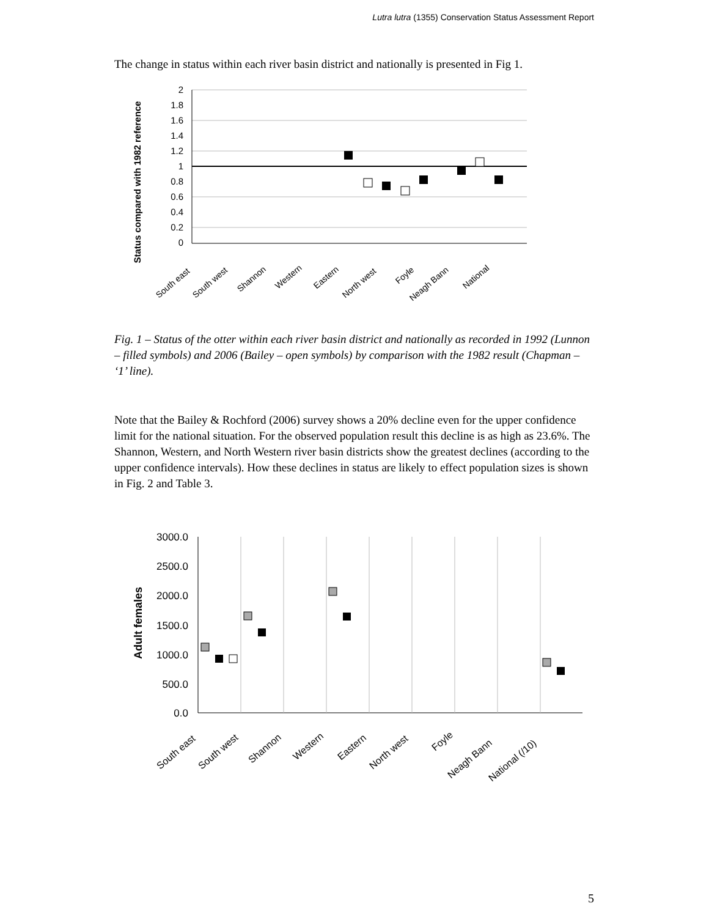Lutra lutra (1355) Conservation Status Assessment Report
The change in status within each river basin district and nationally is presented in Fig 1.
Status compared with 1982 reference
2
1.8
1.6
1.4
1.2
1
0.8
0.6
0.4
0.2
0
South east
South west
Shannon
Western
Eastern
North west
Foyle
Neagh Bann
National
Fig. 1 – Status of the otter within each river basin district and nationally as recorded in 1992 (Lunnon – filled symbols) and 2006 (Bailey – open symbols) by comparison with the 1982 result (Chapman – ‘1’ line).
Note that the Bailey & Rochford (2006) survey shows a 20% decline even for the upper confidence limit for the national situation. For the observed population result this decline is as high as 23.6%. The Shannon, Western, and North Western river basin districts show the greatest declines (according to the upper confidence intervals). How these declines in status are likely to effect population sizes is shown in Fig. 2 and Table 3.
Adult females
3000.0
2500.0
2000.0
1500.0
1000.0
500.0
0.0
South east
South west
Shannon
Western
Eastern
North west
Foyle
Neagh Bann
National (/10)
5